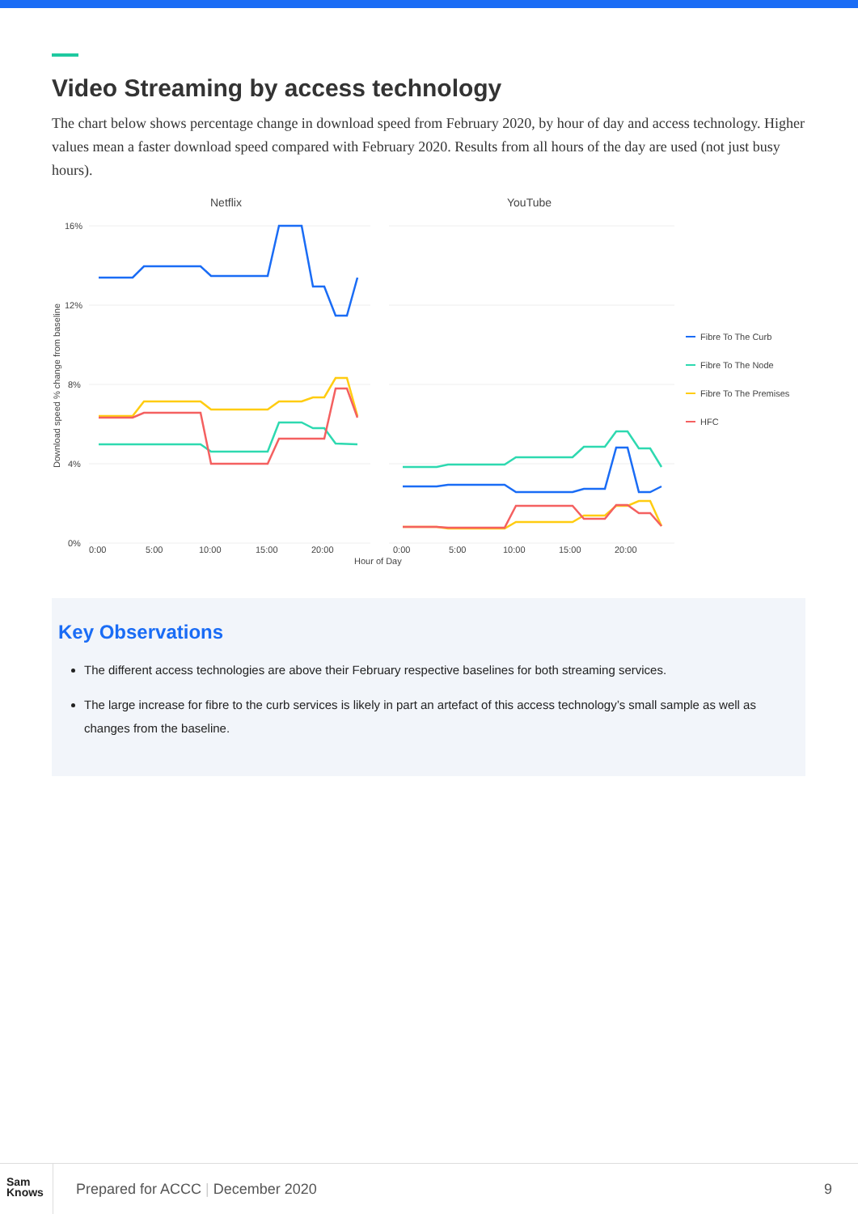Video Streaming by access technology
The chart below shows percentage change in download speed from February 2020, by hour of day and access technology. Higher values mean a faster download speed compared with February 2020. Results from all hours of the day are used (not just busy hours).
Netflix
YouTube
16%
12%
8%
4%
0%
Download speed % change from baseline
0:00
5:00
10:00
15:00
20:00
0:00
5:00
10:00
15:00
20:00
Hour of Day
Fibre To The Curb
Fibre To The Node
Fibre To The Premises
HFC
Key Observations
The different access technologies are above their February respective baselines for both streaming services.
The large increase for fibre to the curb services is likely in part an artefact of this access technology’s small sample as well as changes from the baseline.
Sam
Knows
Prepared for ACCC | December 2020
9